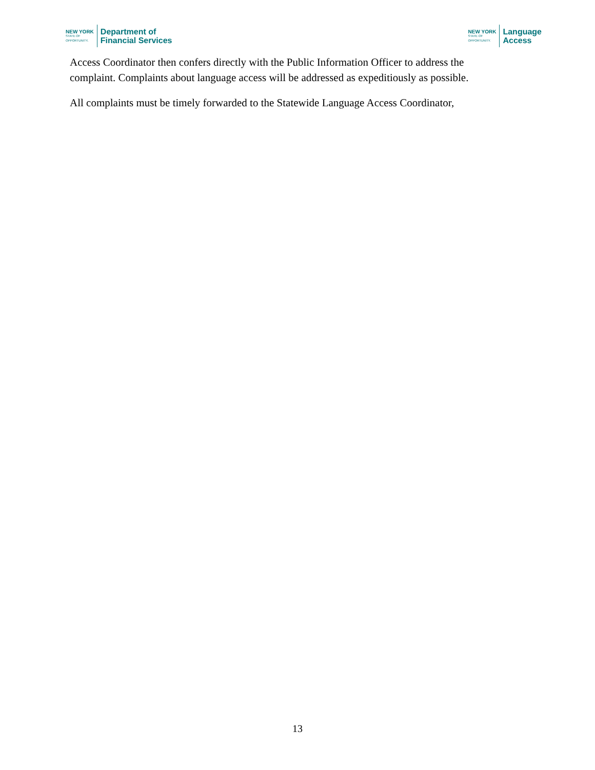NEW YORK
STATE OF
OPPORTUNITY.
Department of
Financial Services
NEW YORK
STATE OF
OPPORTUNITY.
Language
Access
Access Coordinator then confers directly with the Public Information Officer to address the complaint. Complaints about language access will be addressed as expeditiously as possible.
All complaints must be timely forwarded to the Statewide Language Access Coordinator,
13